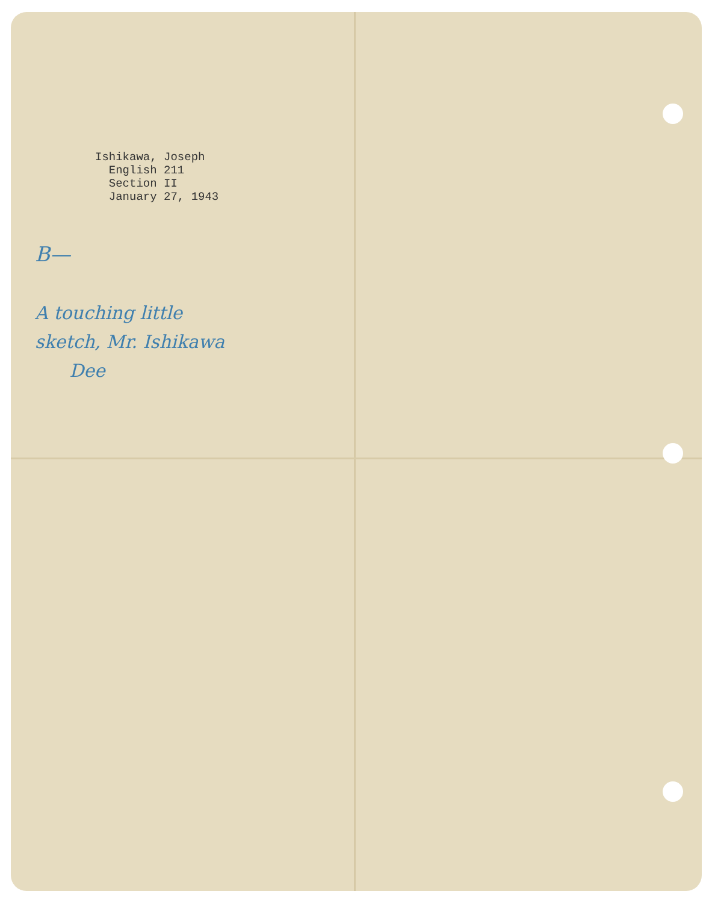Ishikawa, Joseph
English 211
Section II
January 27, 1943
B—
A touching little
sketch, Mr. Ishikawa
Dee